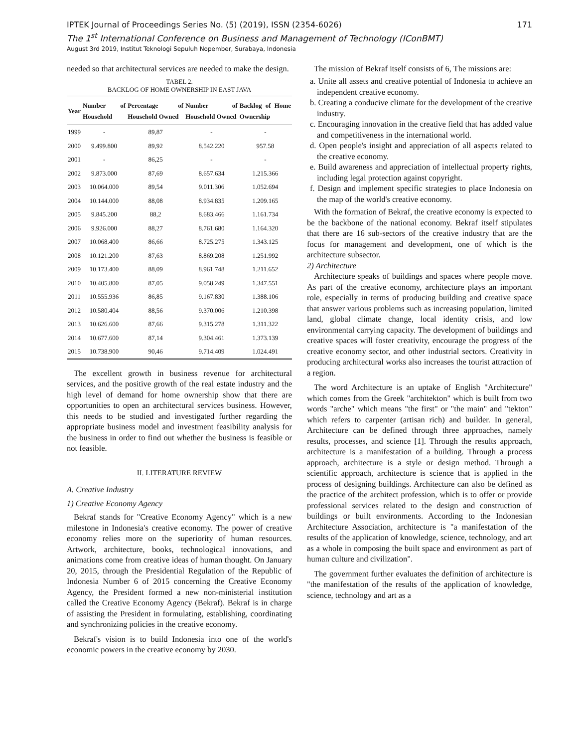IPTEK Journal of Proceedings Series No. (5) (2019), ISSN (2354-6026) 171
The 1<sup>st</sup> International Conference on Business and Management of Technology (IConBMT)
August 3rd 2019, Institut Teknologi Sepuluh Nopember, Surabaya, Indonesia
needed so that architectural services are needed to make the design.
TABEL 2.
BACKLOG OF HOME OWNERSHIP IN EAST JAVA
| Year | Number of Household | Percentage of Household Owned | Number of Household Owned | Backlog of Home Ownership |
| --- | --- | --- | --- | --- |
| 1999 | - | 89,87 | - | - |
| 2000 | 9.499.800 | 89,92 | 8.542.220 | 957.58 |
| 2001 | - | 86,25 | - | - |
| 2002 | 9.873.000 | 87,69 | 8.657.634 | 1.215.366 |
| 2003 | 10.064.000 | 89,54 | 9.011.306 | 1.052.694 |
| 2004 | 10.144.000 | 88,08 | 8.934.835 | 1.209.165 |
| 2005 | 9.845.200 | 88,2 | 8.683.466 | 1.161.734 |
| 2006 | 9.926.000 | 88,27 | 8.761.680 | 1.164.320 |
| 2007 | 10.068.400 | 86,66 | 8.725.275 | 1.343.125 |
| 2008 | 10.121.200 | 87,63 | 8.869.208 | 1.251.992 |
| 2009 | 10.173.400 | 88,09 | 8.961.748 | 1.211.652 |
| 2010 | 10.405.800 | 87,05 | 9.058.249 | 1.347.551 |
| 2011 | 10.555.936 | 86,85 | 9.167.830 | 1.388.106 |
| 2012 | 10.580.404 | 88,56 | 9.370.006 | 1.210.398 |
| 2013 | 10.626.600 | 87,66 | 9.315.278 | 1.311.322 |
| 2014 | 10.677.600 | 87,14 | 9.304.461 | 1.373.139 |
| 2015 | 10.738.900 | 90,46 | 9.714.409 | 1.024.491 |
The excellent growth in business revenue for architectural services, and the positive growth of the real estate industry and the high level of demand for home ownership show that there are opportunities to open an architectural services business. However, this needs to be studied and investigated further regarding the appropriate business model and investment feasibility analysis for the business in order to find out whether the business is feasible or not feasible.
II. LITERATURE REVIEW
A. Creative Industry
1) Creative Economy Agency
Bekraf stands for "Creative Economy Agency" which is a new milestone in Indonesia's creative economy. The power of creative economy relies more on the superiority of human resources. Artwork, architecture, books, technological innovations, and animations come from creative ideas of human thought. On January 20, 2015, through the Presidential Regulation of the Republic of Indonesia Number 6 of 2015 concerning the Creative Economy Agency, the President formed a new non-ministerial institution called the Creative Economy Agency (Bekraf). Bekraf is in charge of assisting the President in formulating, establishing, coordinating and synchronizing policies in the creative economy.
Bekraf's vision is to build Indonesia into one of the world's economic powers in the creative economy by 2030.
The mission of Bekraf itself consists of 6, The missions are:
a. Unite all assets and creative potential of Indonesia to achieve an independent creative economy.
b. Creating a conducive climate for the development of the creative industry.
c. Encouraging innovation in the creative field that has added value and competitiveness in the international world.
d. Open people's insight and appreciation of all aspects related to the creative economy.
e. Build awareness and appreciation of intellectual property rights, including legal protection against copyright.
f. Design and implement specific strategies to place Indonesia on the map of the world's creative economy.
With the formation of Bekraf, the creative economy is expected to be the backbone of the national economy. Bekraf itself stipulates that there are 16 sub-sectors of the creative industry that are the focus for management and development, one of which is the architecture subsector.
2) Architecture
Architecture speaks of buildings and spaces where people move. As part of the creative economy, architecture plays an important role, especially in terms of producing building and creative space that answer various problems such as increasing population, limited land, global climate change, local identity crisis, and low environmental carrying capacity. The development of buildings and creative spaces will foster creativity, encourage the progress of the creative economy sector, and other industrial sectors. Creativity in producing architectural works also increases the tourist attraction of a region.
The word Architecture is an uptake of English "Architecture" which comes from the Greek "architekton" which is built from two words "arche" which means "the first" or "the main" and "tekton" which refers to carpenter (artisan rich) and builder. In general, Architecture can be defined through three approaches, namely results, processes, and science [1]. Through the results approach, architecture is a manifestation of a building. Through a process approach, architecture is a style or design method. Through a scientific approach, architecture is science that is applied in the process of designing buildings. Architecture can also be defined as the practice of the architect profession, which is to offer or provide professional services related to the design and construction of buildings or built environments. According to the Indonesian Architecture Association, architecture is "a manifestation of the results of the application of knowledge, science, technology, and art as a whole in composing the built space and environment as part of human culture and civilization".
The government further evaluates the definition of architecture is "the manifestation of the results of the application of knowledge, science, technology and art as a